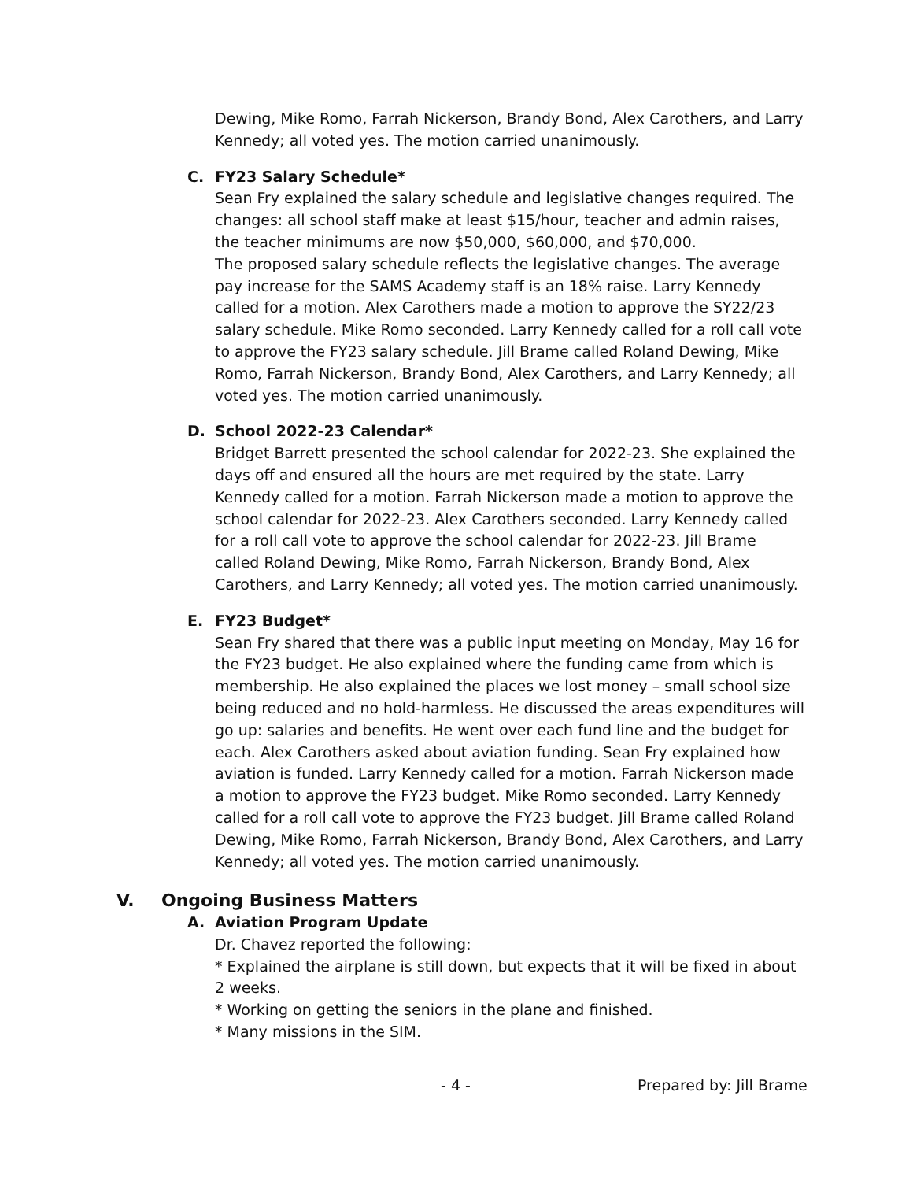Dewing, Mike Romo, Farrah Nickerson, Brandy Bond, Alex Carothers, and Larry Kennedy; all voted yes. The motion carried unanimously.
C. FY23 Salary Schedule*
Sean Fry explained the salary schedule and legislative changes required. The changes: all school staff make at least $15/hour, teacher and admin raises, the teacher minimums are now $50,000, $60,000, and $70,000.
The proposed salary schedule reflects the legislative changes. The average pay increase for the SAMS Academy staff is an 18% raise. Larry Kennedy called for a motion. Alex Carothers made a motion to approve the SY22/23 salary schedule. Mike Romo seconded. Larry Kennedy called for a roll call vote to approve the FY23 salary schedule. Jill Brame called Roland Dewing, Mike Romo, Farrah Nickerson, Brandy Bond, Alex Carothers, and Larry Kennedy; all voted yes. The motion carried unanimously.
D. School 2022-23 Calendar*
Bridget Barrett presented the school calendar for 2022-23. She explained the days off and ensured all the hours are met required by the state. Larry Kennedy called for a motion. Farrah Nickerson made a motion to approve the school calendar for 2022-23. Alex Carothers seconded. Larry Kennedy called for a roll call vote to approve the school calendar for 2022-23. Jill Brame called Roland Dewing, Mike Romo, Farrah Nickerson, Brandy Bond, Alex Carothers, and Larry Kennedy; all voted yes. The motion carried unanimously.
E. FY23 Budget*
Sean Fry shared that there was a public input meeting on Monday, May 16 for the FY23 budget. He also explained where the funding came from which is membership. He also explained the places we lost money – small school size being reduced and no hold-harmless. He discussed the areas expenditures will go up: salaries and benefits. He went over each fund line and the budget for each. Alex Carothers asked about aviation funding. Sean Fry explained how aviation is funded. Larry Kennedy called for a motion. Farrah Nickerson made a motion to approve the FY23 budget. Mike Romo seconded. Larry Kennedy called for a roll call vote to approve the FY23 budget. Jill Brame called Roland Dewing, Mike Romo, Farrah Nickerson, Brandy Bond, Alex Carothers, and Larry Kennedy; all voted yes. The motion carried unanimously.
V. Ongoing Business Matters
A. Aviation Program Update
Dr. Chavez reported the following:
* Explained the airplane is still down, but expects that it will be fixed in about 2 weeks.
* Working on getting the seniors in the plane and finished.
* Many missions in the SIM.
- 4 - Prepared by: Jill Brame